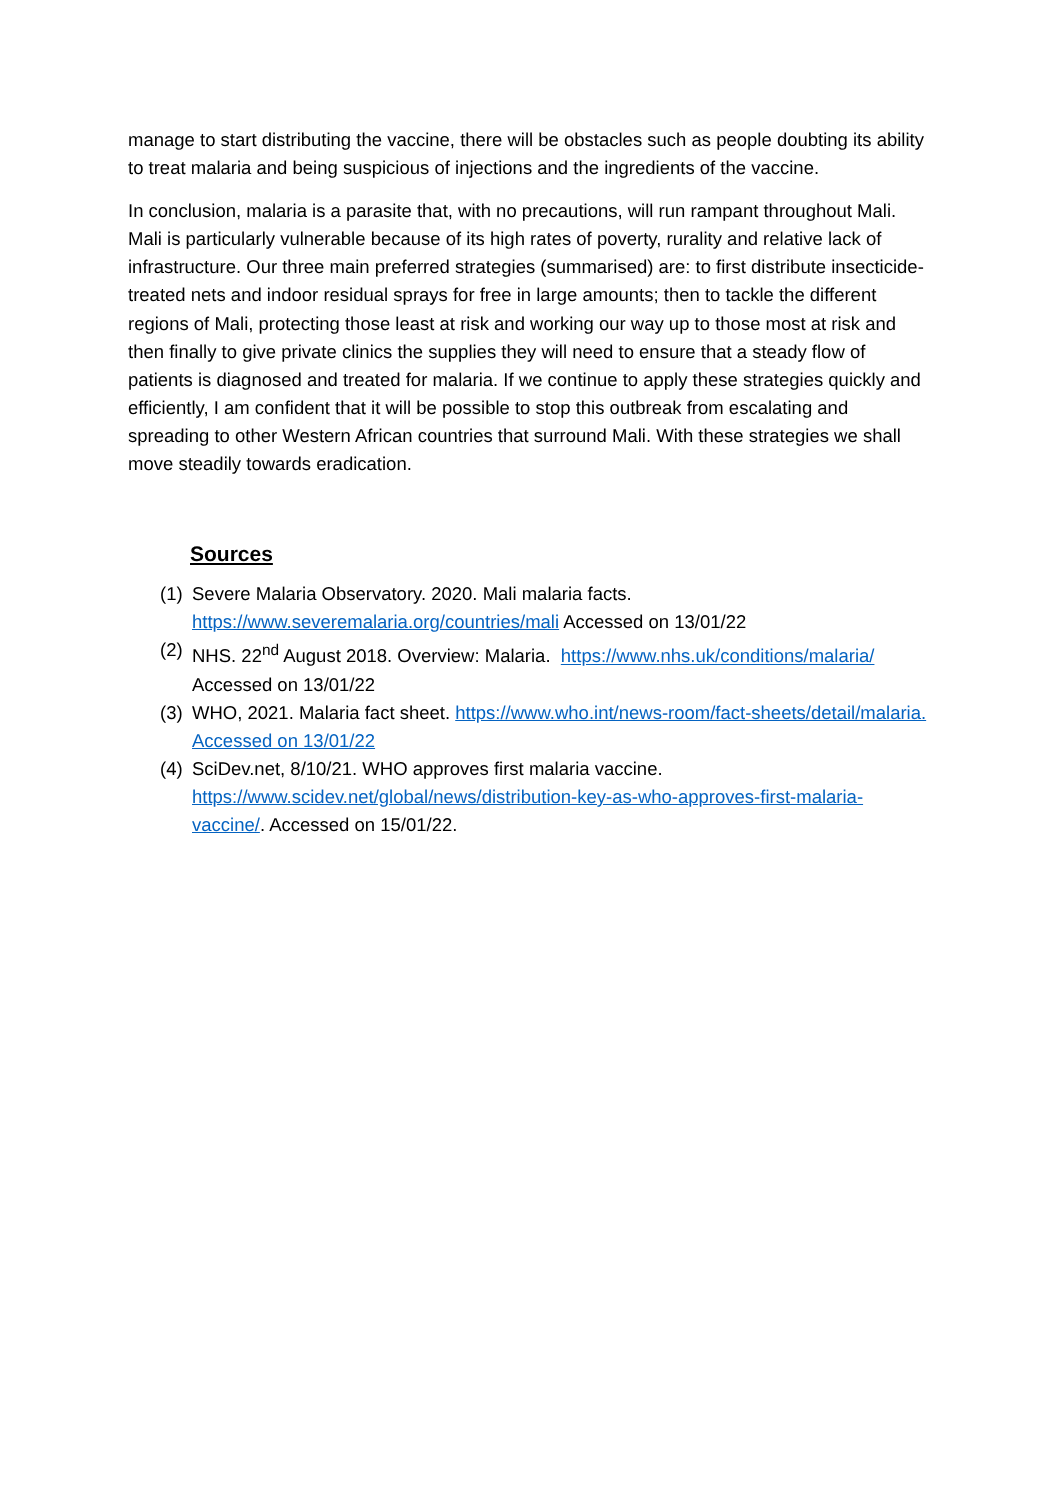manage to start distributing the vaccine, there will be obstacles such as people doubting its ability to treat malaria and being suspicious of injections and the ingredients of the vaccine.
In conclusion, malaria is a parasite that, with no precautions, will run rampant throughout Mali. Mali is particularly vulnerable because of its high rates of poverty, rurality and relative lack of infrastructure. Our three main preferred strategies (summarised) are: to first distribute insecticide-treated nets and indoor residual sprays for free in large amounts; then to tackle the different regions of Mali, protecting those least at risk and working our way up to those most at risk and then finally to give private clinics the supplies they will need to ensure that a steady flow of patients is diagnosed and treated for malaria. If we continue to apply these strategies quickly and efficiently, I am confident that it will be possible to stop this outbreak from escalating and spreading to other Western African countries that surround Mali. With these strategies we shall move steadily towards eradication.
Sources
(1) Severe Malaria Observatory. 2020. Mali malaria facts.
https://www.severemalaria.org/countries/mali Accessed on 13/01/22
(2) NHS. 22<sup>nd</sup> August 2018. Overview: Malaria. https://www.nhs.uk/conditions/malaria/
Accessed on 13/01/22
(3) WHO, 2021. Malaria fact sheet. https://www.who.int/news-room/fact-sheets/detail/malaria. Accessed on 13/01/22
(4) SciDev.net, 8/10/21. WHO approves first malaria vaccine.
https://www.scidev.net/global/news/distribution-key-as-who-approves-first-malaria-vaccine/. Accessed on 15/01/22.